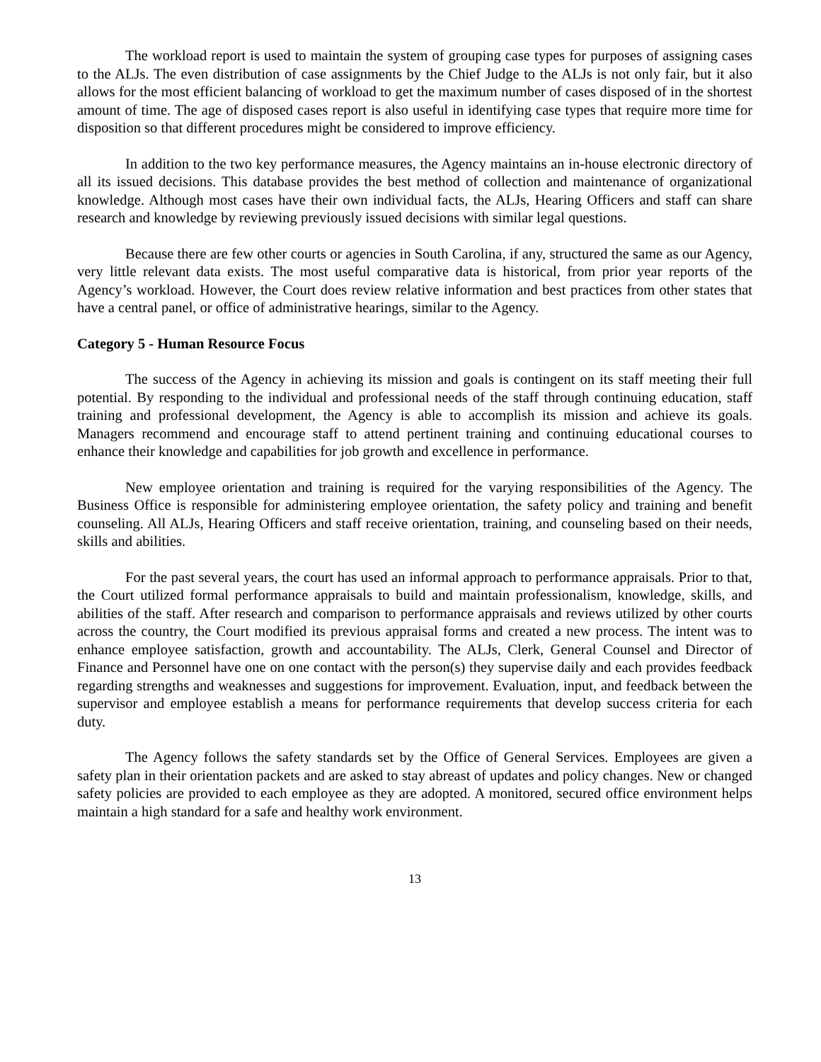The workload report is used to maintain the system of grouping case types for purposes of assigning cases to the ALJs. The even distribution of case assignments by the Chief Judge to the ALJs is not only fair, but it also allows for the most efficient balancing of workload to get the maximum number of cases disposed of in the shortest amount of time. The age of disposed cases report is also useful in identifying case types that require more time for disposition so that different procedures might be considered to improve efficiency.
In addition to the two key performance measures, the Agency maintains an in-house electronic directory of all its issued decisions. This database provides the best method of collection and maintenance of organizational knowledge. Although most cases have their own individual facts, the ALJs, Hearing Officers and staff can share research and knowledge by reviewing previously issued decisions with similar legal questions.
Because there are few other courts or agencies in South Carolina, if any, structured the same as our Agency, very little relevant data exists. The most useful comparative data is historical, from prior year reports of the Agency’s workload. However, the Court does review relative information and best practices from other states that have a central panel, or office of administrative hearings, similar to the Agency.
Category 5 - Human Resource Focus
The success of the Agency in achieving its mission and goals is contingent on its staff meeting their full potential. By responding to the individual and professional needs of the staff through continuing education, staff training and professional development, the Agency is able to accomplish its mission and achieve its goals. Managers recommend and encourage staff to attend pertinent training and continuing educational courses to enhance their knowledge and capabilities for job growth and excellence in performance.
New employee orientation and training is required for the varying responsibilities of the Agency. The Business Office is responsible for administering employee orientation, the safety policy and training and benefit counseling. All ALJs, Hearing Officers and staff receive orientation, training, and counseling based on their needs, skills and abilities.
For the past several years, the court has used an informal approach to performance appraisals. Prior to that, the Court utilized formal performance appraisals to build and maintain professionalism, knowledge, skills, and abilities of the staff. After research and comparison to performance appraisals and reviews utilized by other courts across the country, the Court modified its previous appraisal forms and created a new process. The intent was to enhance employee satisfaction, growth and accountability. The ALJs, Clerk, General Counsel and Director of Finance and Personnel have one on one contact with the person(s) they supervise daily and each provides feedback regarding strengths and weaknesses and suggestions for improvement. Evaluation, input, and feedback between the supervisor and employee establish a means for performance requirements that develop success criteria for each duty.
The Agency follows the safety standards set by the Office of General Services. Employees are given a safety plan in their orientation packets and are asked to stay abreast of updates and policy changes. New or changed safety policies are provided to each employee as they are adopted. A monitored, secured office environment helps maintain a high standard for a safe and healthy work environment.
13